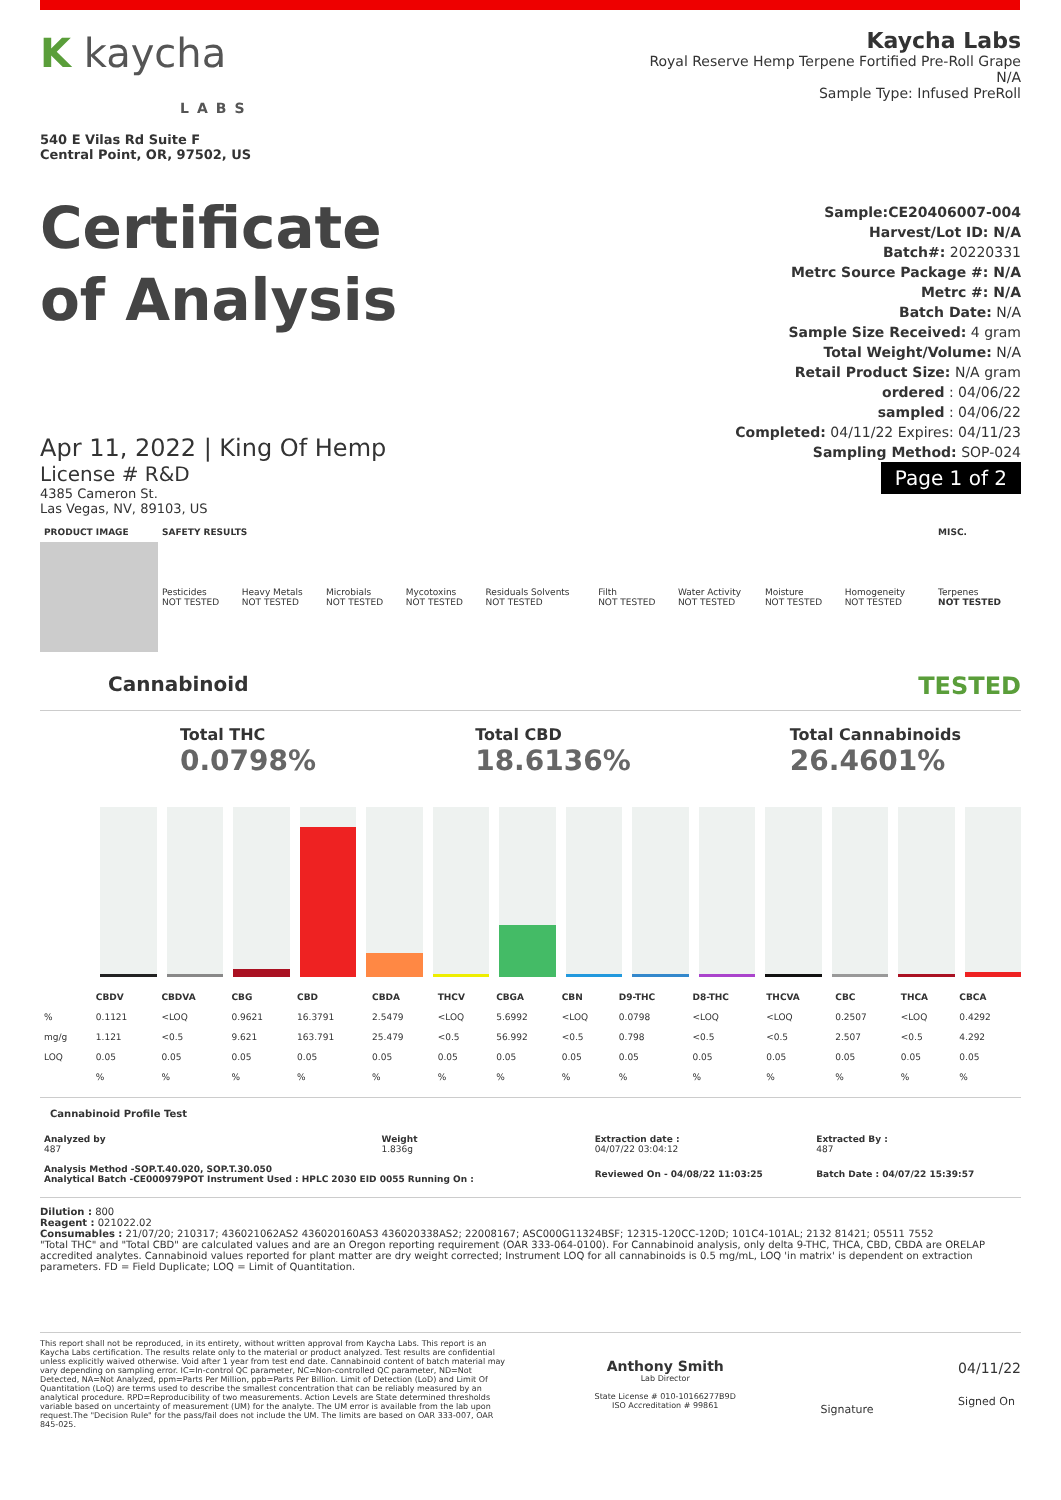K kaycha
LABS
540 E Vilas Rd Suite F
Central Point, OR, 97502, US
Kaycha Labs
Royal Reserve Hemp Terpene Fortified Pre-Roll Grape
N/A
Sample Type: Infused PreRoll
Certificate
of Analysis
Sample:CE20406007-004
Harvest/Lot ID: N/A
Batch#: 20220331
Metrc Source Package #: N/A
Metrc #: N/A
Batch Date: N/A
Sample Size Received: 4 gram
Total Weight/Volume: N/A
Retail Product Size: N/A gram
ordered : 04/06/22
sampled : 04/06/22
Completed: 04/11/22 Expires: 04/11/23
Sampling Method: SOP-024
Page 1 of 2
Apr 11, 2022 | King Of Hemp
License # R&D
4385 Cameron St.
Las Vegas, NV, 89103, US
| PRODUCT IMAGE | SAFETY RESULTS | | | | | | | | | | MISC. |
| --- | --- | --- | --- | --- | --- | --- | --- | --- | --- | --- | --- |
| | Pesticides NOT TESTED | Heavy Metals NOT TESTED | Microbials NOT TESTED | Mycotoxins NOT TESTED | Residuals Solvents NOT TESTED | Filth NOT TESTED | Water Activity NOT TESTED | Moisture NOT TESTED | Homogeneity NOT TESTED | | Terpenes NOT TESTED |
Cannabinoid TESTED
Total THC
0.0798%
Total CBD
18.6136%
Total Cannabinoids
26.4601%
| | CBDV | CBDVA | CBG | CBD | CBDA | THCV | CBGA | CBN | D9-THC | D8-THC | THCVA | CBC | THCA | CBCA |
| --- | --- | --- | --- | --- | --- | --- | --- | --- | --- | --- | --- | --- | --- | --- |
| % | 0.1121 | <LOQ | 0.9621 | 16.3791 | 2.5479 | <LOQ | 5.6992 | <LOQ | 0.0798 | <LOQ | <LOQ | 0.2507 | <LOQ | 0.4292 |
| mg/g | 1.121 | <0.5 | 9.621 | 163.791 | 25.479 | <0.5 | 56.992 | <0.5 | 0.798 | <0.5 | <0.5 | 2.507 | <0.5 | 4.292 |
| LOQ | 0.05 | 0.05 | 0.05 | 0.05 | 0.05 | 0.05 | 0.05 | 0.05 | 0.05 | 0.05 | 0.05 | 0.05 | 0.05 | 0.05 |
| | % | % | % | % | % | % | % | % | % | % | % | % | % | % |
Cannabinoid Profile Test
| Analyzed by 487 | Weight 1.836g | Extraction date : 04/07/22 03:04:12 | Extracted By : 487 |
| Analysis Method -SOP.T.40.020, SOP.T.30.050 Analytical Batch -CE000979POT Instrument Used : HPLC 2030 EID 0055 Running On : | | Reviewed On - 04/08/22 11:03:25 | Batch Date : 04/07/22 15:39:57 |
Dilution : 800
Reagent : 021022.02
Consumables : 21/07/20; 210317; 436021062AS2 436020160AS3 436020338AS2; 22008167; ASC000G11324BSF; 12315-120CC-120D; 101C4-101AL; 2132 81421; 05511 7552
"Total THC" and "Total CBD" are calculated values and are an Oregon reporting requirement (OAR 333-064-0100). For Cannabinoid analysis, only delta 9-THC, THCA, CBD, CBDA are ORELAP accredited analytes. Cannabinoid values reported for plant matter are dry weight corrected; Instrument LOQ for all cannabinoids is 0.5 mg/mL, LOQ 'in matrix' is dependent on extraction parameters. FD = Field Duplicate; LOQ = Limit of Quantitation.
This report shall not be reproduced, in its entirety, without written approval from Kaycha Labs. This report is an Kaycha Labs certification. The results relate only to the material or product analyzed. Test results are confidential unless explicitly waived otherwise. Void after 1 year from test end date. Cannabinoid content of batch material may vary depending on sampling error. IC=In-control QC parameter, NC=Non-controlled QC parameter, ND=Not Detected, NA=Not Analyzed, ppm=Parts Per Million, ppb=Parts Per Billion. Limit of Detection (LoD) and Limit Of Quantitation (LoQ) are terms used to describe the smallest concentration that can be reliably measured by an analytical procedure. RPD=Reproducibility of two measurements. Action Levels are State determined thresholds variable based on uncertainty of measurement (UM) for the analyte. The UM error is available from the lab upon request.The "Decision Rule" for the pass/fail does not include the UM. The limits are based on OAR 333-007, OAR 845-025.
Anthony Smith
Lab Director
State License # 010-10166277B9D
ISO Accreditation # 99861
Signature
04/11/22
Signed On